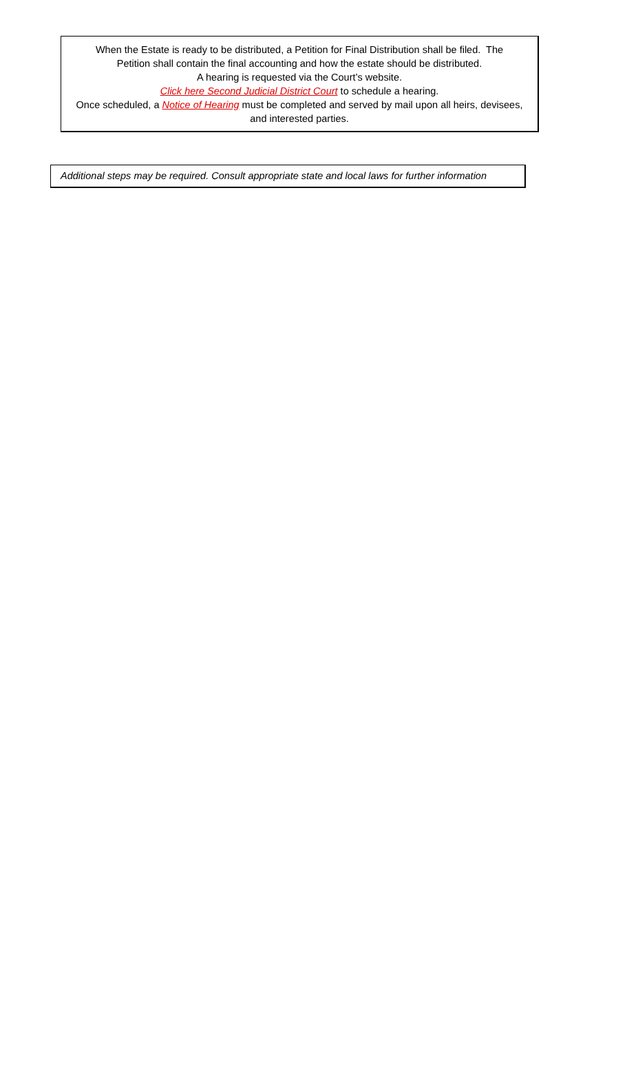When the Estate is ready to be distributed, a Petition for Final Distribution shall be filed. The
Petition shall contain the final accounting and how the estate should be distributed.
A hearing is requested via the Court’s website.
Click here Second Judicial District Court to schedule a hearing.
Once scheduled, a Notice of Hearing must be completed and served by mail upon all heirs, devisees,
and interested parties.
Additional steps may be required. Consult appropriate state and local laws for further information